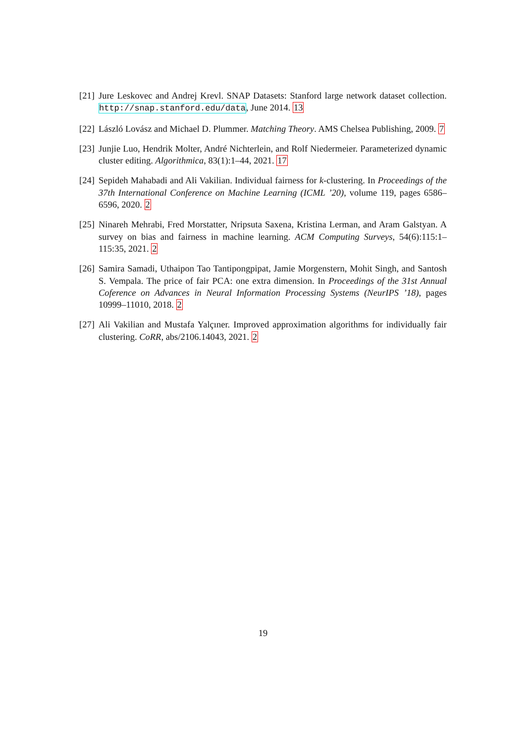[21]
Jure Leskovec and Andrej Krevl. SNAP Datasets: Stanford large network dataset collection. http://snap.stanford.edu/data, June 2014. 13
[22]
László Lovász and Michael D. Plummer. Matching Theory. AMS Chelsea Publishing, 2009. 7
[23]
Junjie Luo, Hendrik Molter, André Nichterlein, and Rolf Niedermeier. Parameterized dynamic cluster editing. Algorithmica, 83(1):1–44, 2021. 17
[24]
Sepideh Mahabadi and Ali Vakilian. Individual fairness for k-clustering. In Proceedings of the 37th International Conference on Machine Learning (ICML ’20), volume 119, pages 6586–6596, 2020. 2
[25]
Ninareh Mehrabi, Fred Morstatter, Nripsuta Saxena, Kristina Lerman, and Aram Galstyan. A survey on bias and fairness in machine learning. ACM Computing Surveys, 54(6):115:1–115:35, 2021. 2
[26]
Samira Samadi, Uthaipon Tao Tantipongpipat, Jamie Morgenstern, Mohit Singh, and Santosh S. Vempala. The price of fair PCA: one extra dimension. In Proceedings of the 31st Annual Coference on Advances in Neural Information Processing Systems (NeurIPS ’18), pages 10999–11010, 2018. 2
[27]
Ali Vakilian and Mustafa Yalçıner. Improved approximation algorithms for individually fair clustering. CoRR, abs/2106.14043, 2021. 2
19